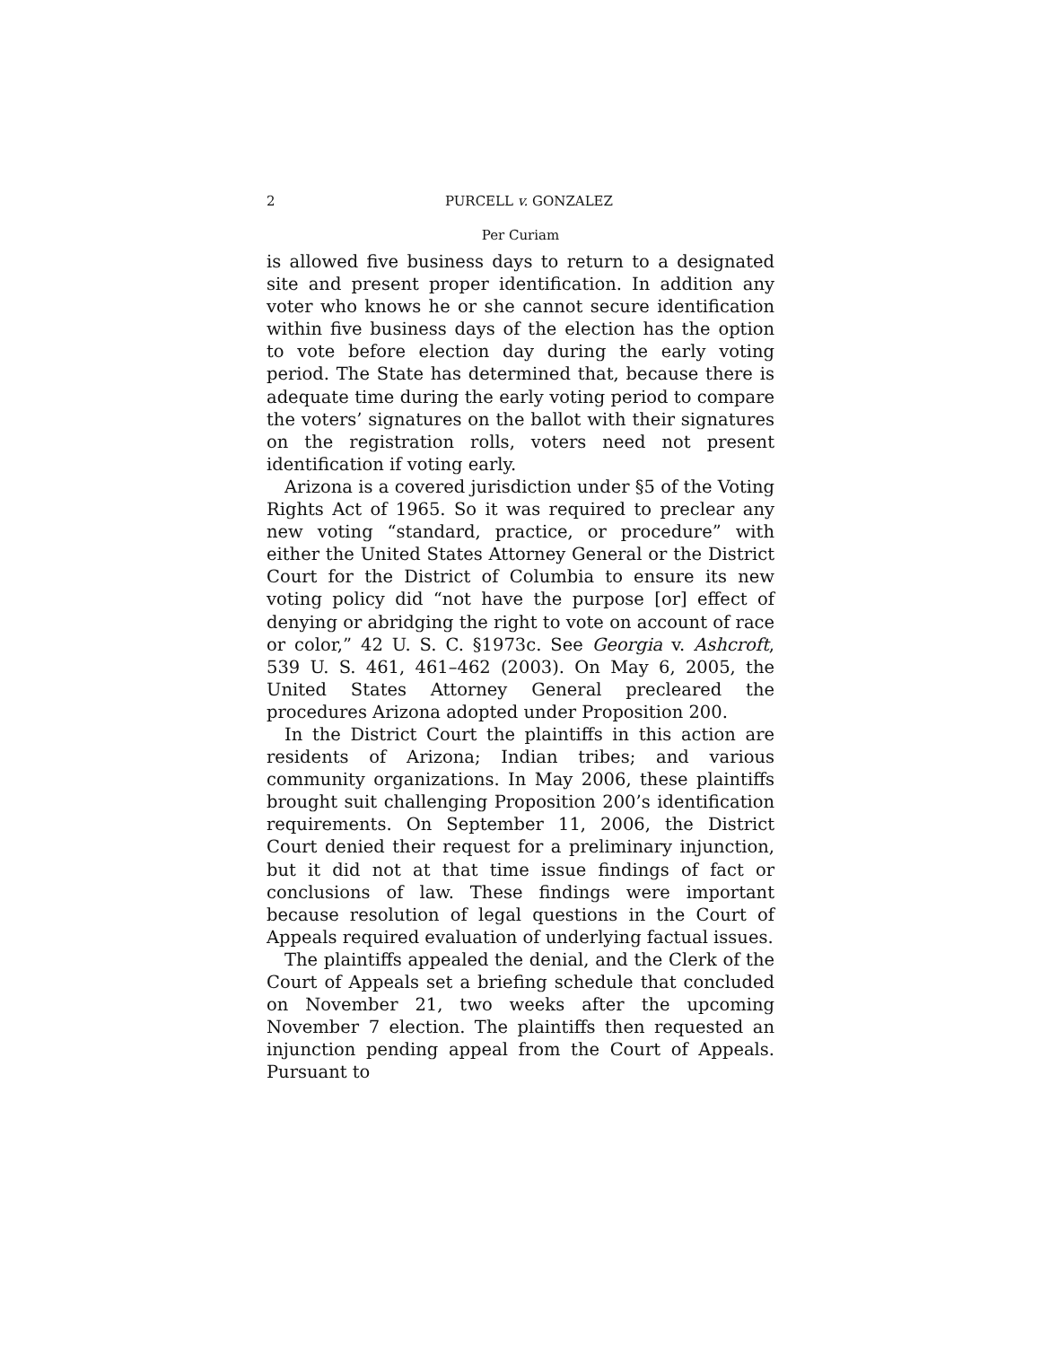2 PURCELL v. GONZALEZ
Per Curiam
is allowed five business days to return to a designated site and present proper identification. In addition any voter who knows he or she cannot secure identification within five business days of the election has the option to vote before election day during the early voting period. The State has determined that, because there is adequate time during the early voting period to compare the voters’ signatures on the ballot with their signatures on the registration rolls, voters need not present identification if voting early.
Arizona is a covered jurisdiction under §5 of the Voting Rights Act of 1965. So it was required to preclear any new voting “standard, practice, or procedure” with either the United States Attorney General or the District Court for the District of Columbia to ensure its new voting policy did “not have the purpose [or] effect of denying or abridging the right to vote on account of race or color,” 42 U. S. C. §1973c. See Georgia v. Ashcroft, 539 U. S. 461, 461–462 (2003). On May 6, 2005, the United States Attorney General precleared the procedures Arizona adopted under Proposition 200.
In the District Court the plaintiffs in this action are residents of Arizona; Indian tribes; and various community organizations. In May 2006, these plaintiffs brought suit challenging Proposition 200’s identification requirements. On September 11, 2006, the District Court denied their request for a preliminary injunction, but it did not at that time issue findings of fact or conclusions of law. These findings were important because resolution of legal questions in the Court of Appeals required evaluation of underlying factual issues.
The plaintiffs appealed the denial, and the Clerk of the Court of Appeals set a briefing schedule that concluded on November 21, two weeks after the upcoming November 7 election. The plaintiffs then requested an injunction pending appeal from the Court of Appeals. Pursuant to